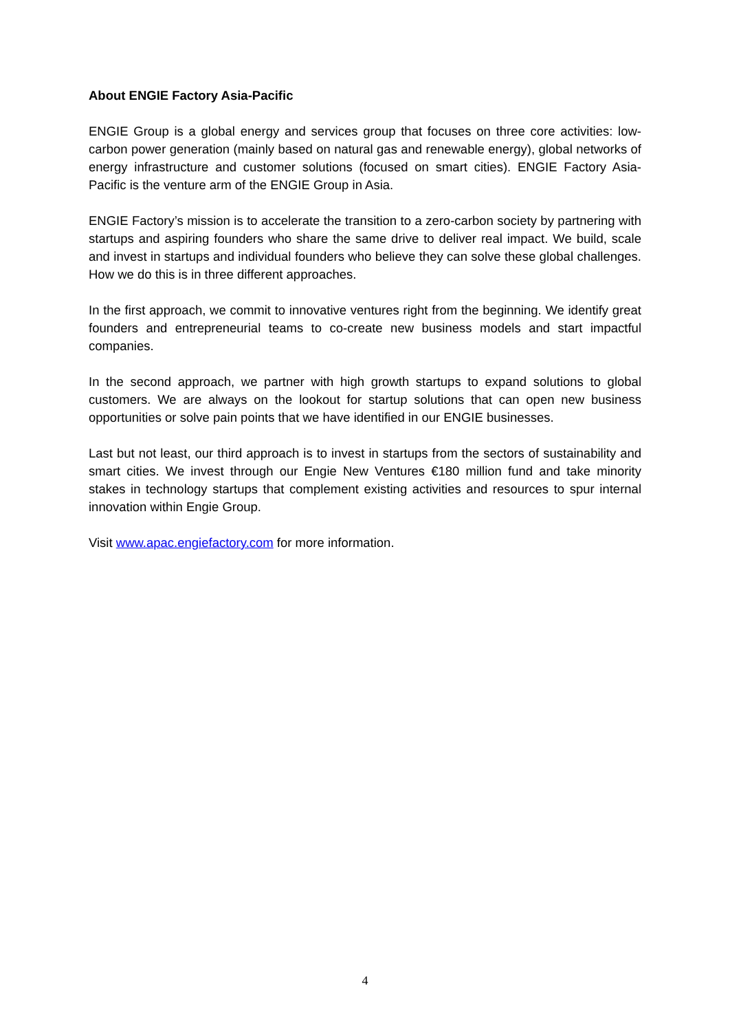About ENGIE Factory Asia-Pacific
ENGIE Group is a global energy and services group that focuses on three core activities: low-carbon power generation (mainly based on natural gas and renewable energy), global networks of energy infrastructure and customer solutions (focused on smart cities). ENGIE Factory Asia-Pacific is the venture arm of the ENGIE Group in Asia.
ENGIE Factory’s mission is to accelerate the transition to a zero-carbon society by partnering with startups and aspiring founders who share the same drive to deliver real impact. We build, scale and invest in startups and individual founders who believe they can solve these global challenges. How we do this is in three different approaches.
In the first approach, we commit to innovative ventures right from the beginning. We identify great founders and entrepreneurial teams to co-create new business models and start impactful companies.
In the second approach, we partner with high growth startups to expand solutions to global customers. We are always on the lookout for startup solutions that can open new business opportunities or solve pain points that we have identified in our ENGIE businesses.
Last but not least, our third approach is to invest in startups from the sectors of sustainability and smart cities. We invest through our Engie New Ventures €180 million fund and take minority stakes in technology startups that complement existing activities and resources to spur internal innovation within Engie Group.
Visit www.apac.engiefactory.com for more information.
4